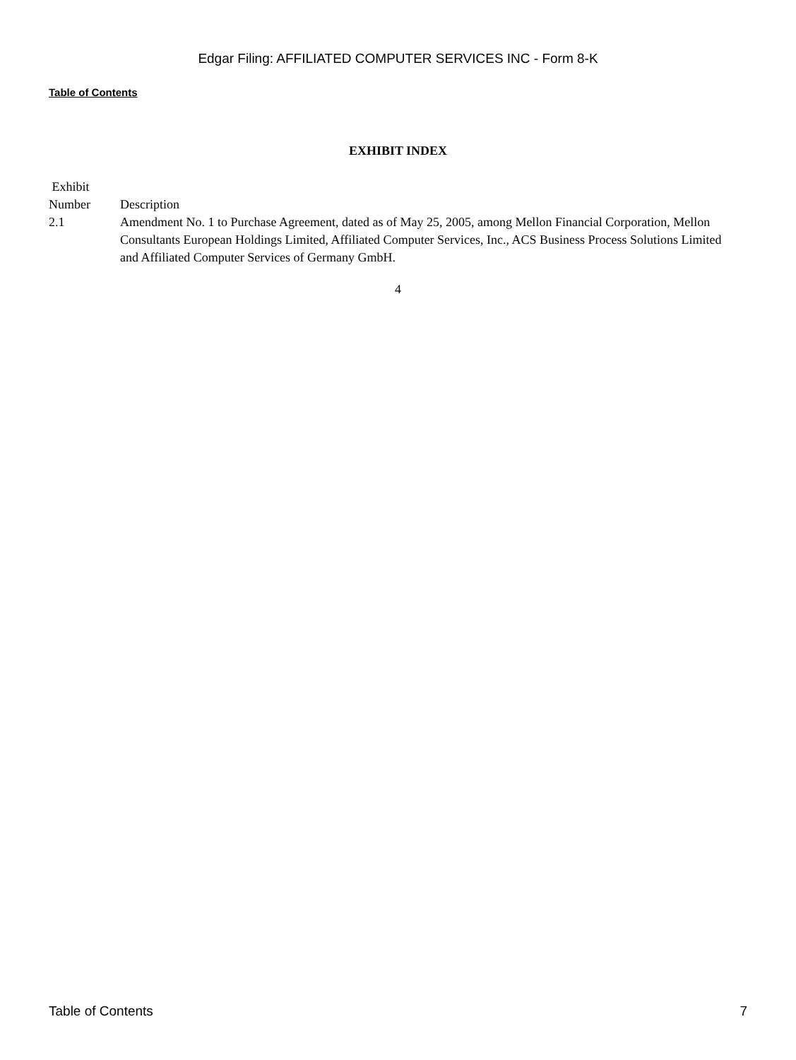Edgar Filing: AFFILIATED COMPUTER SERVICES INC - Form 8-K
Table of Contents
EXHIBIT INDEX
| Exhibit Number | Description |
| --- | --- |
| 2.1 | Amendment No. 1 to Purchase Agreement, dated as of May 25, 2005, among Mellon Financial Corporation, Mellon Consultants European Holdings Limited, Affiliated Computer Services, Inc., ACS Business Process Solutions Limited and Affiliated Computer Services of Germany GmbH. |
4
Table of Contents 7